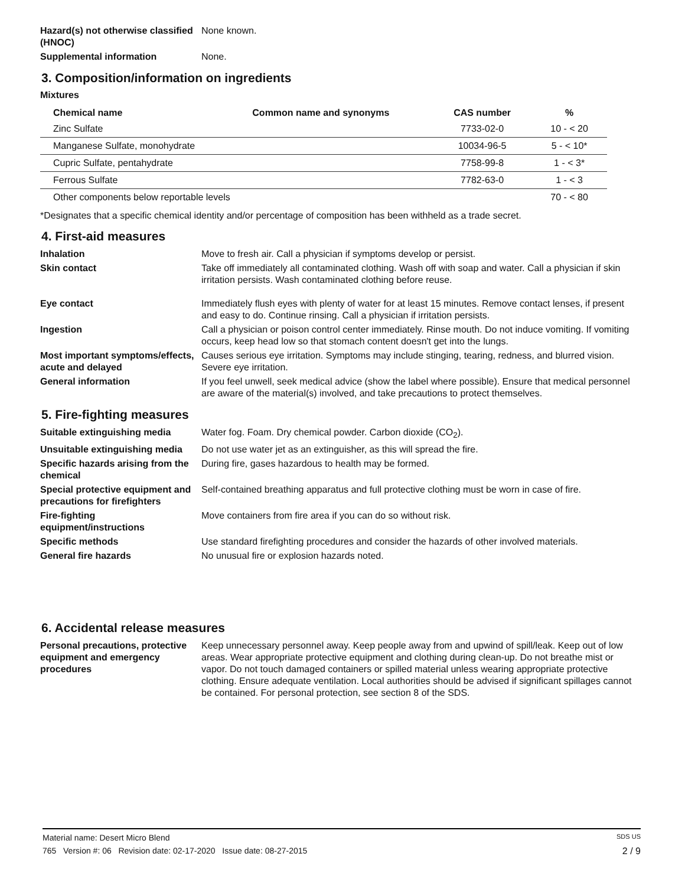Hazard(s) not otherwise classified (HNOC)
None known.
Supplemental information None.
3. Composition/information on ingredients
Mixtures
| Chemical name | Common name and synonyms | CAS number | % |
| --- | --- | --- | --- |
| Zinc Sulfate | | 7733-02-0 | 10 - < 20 |
| Manganese Sulfate, monohydrate | | 10034-96-5 | 5 - < 10* |
| Cupric Sulfate, pentahydrate | | 7758-99-8 | 1 - < 3* |
| Ferrous Sulfate | | 7782-63-0 | 1 - < 3 |
| Other components below reportable levels | | | 70 - < 80 |
*Designates that a specific chemical identity and/or percentage of composition has been withheld as a trade secret.
4. First-aid measures
Inhalation Move to fresh air. Call a physician if symptoms develop or persist.
Skin contact Take off immediately all contaminated clothing. Wash off with soap and water. Call a physician if skin irritation persists. Wash contaminated clothing before reuse.
Eye contact Immediately flush eyes with plenty of water for at least 15 minutes. Remove contact lenses, if present and easy to do. Continue rinsing. Call a physician if irritation persists.
Ingestion Call a physician or poison control center immediately. Rinse mouth. Do not induce vomiting. If vomiting occurs, keep head low so that stomach content doesn't get into the lungs.
Most important symptoms/effects, acute and delayed
Causes serious eye irritation. Symptoms may include stinging, tearing, redness, and blurred vision. Severe eye irritation.
General information If you feel unwell, seek medical advice (show the label where possible). Ensure that medical personnel are aware of the material(s) involved, and take precautions to protect themselves.
5. Fire-fighting measures
Suitable extinguishing media Water fog. Foam. Dry chemical powder. Carbon dioxide (CO<sub>2</sub>).
Unsuitable extinguishing media
Do not use water jet as an extinguisher, as this will spread the fire.
Specific hazards arising from the chemical
During fire, gases hazardous to health may be formed.
Special protective equipment and precautions for firefighters
Self-contained breathing apparatus and full protective clothing must be worn in case of fire.
Fire-fighting equipment/instructions
Move containers from fire area if you can do so without risk.
Specific methods Use standard firefighting procedures and consider the hazards of other involved materials.
General fire hazards No unusual fire or explosion hazards noted.
6. Accidental release measures
Personal precautions, protective equipment and emergency procedures
Keep unnecessary personnel away. Keep people away from and upwind of spill/leak. Keep out of low areas. Wear appropriate protective equipment and clothing during clean-up. Do not breathe mist or vapor. Do not touch damaged containers or spilled material unless wearing appropriate protective clothing. Ensure adequate ventilation. Local authorities should be advised if significant spillages cannot be contained. For personal protection, see section 8 of the SDS.
Material name: Desert Micro Blend SDS US
765 Version #: 06 Revision date: 02-17-2020 Issue date: 08-27-2015 2 / 9